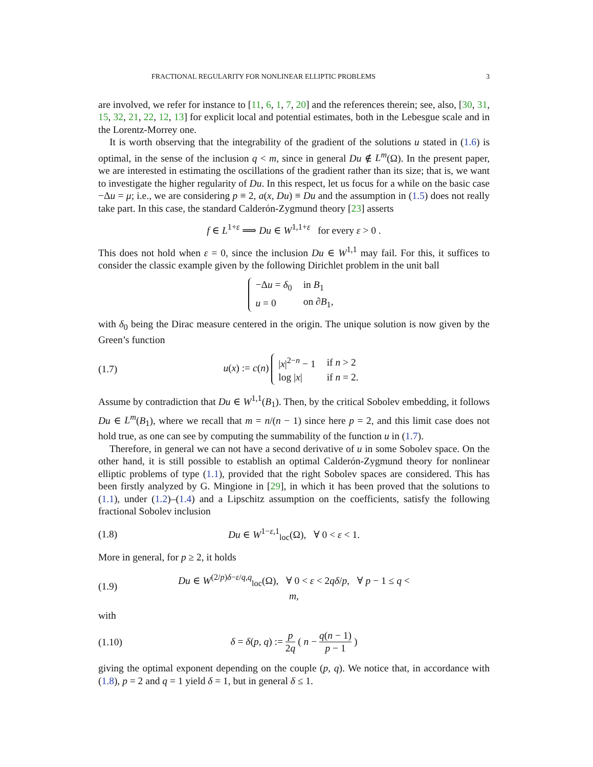FRACTIONAL REGULARITY FOR NONLINEAR ELLIPTIC PROBLEMS 3
are involved, we refer for instance to [11, 6, 1, 7, 20] and the references therein; see, also, [30, 31, 15, 32, 21, 22, 12, 13] for explicit local and potential estimates, both in the Lebesgue scale and in the Lorentz-Morrey one.
It is worth observing that the integrability of the gradient of the solutions u stated in (1.6) is optimal, in the sense of the inclusion q < m, since in general Du ∉ L<sup>m</sup>(Ω). In the present paper, we are interested in estimating the oscillations of the gradient rather than its size; that is, we want to investigate the higher regularity of Du. In this respect, let us focus for a while on the basic case −Δu = μ; i.e., we are considering p ≡ 2, a(x, Du) ≡ Du and the assumption in (1.5) does not really take part. In this case, the standard Calderón-Zygmund theory [23] asserts
f ∈ L<sup>1+ε</sup> ⟹ Du ∈ W<sup>1,1+ε</sup> for every ε > 0 .
This does not hold when ε = 0, since the inclusion Du ∈ W<sup>1,1</sup> may fail. For this, it suffices to consider the classic example given by the following Dirichlet problem in the unit ball
| −Δ u = δ<sub>0</sub> | in B<sub>1</sub> |
| u = 0 | on ∂ B<sub>1</sub>, |
with δ<sub>0</sub> being the Dirac measure centered in the origin. The unique solution is now given by the Green’s function
(1.7) u(x) := c(n)
| / x /<sup>2−n</sup> − 1 | if n > 2 |
| log / x / | if n = 2. |
Assume by contradiction that Du ∈ W<sup>1,1</sup>(B<sub>1</sub>). Then, by the critical Sobolev embedding, it follows Du ∈ L<sup>m</sup>(B<sub>1</sub>), where we recall that m = n/(n − 1) since here p = 2, and this limit case does not hold true, as one can see by computing the summability of the function u in (1.7).
Therefore, in general we can not have a second derivative of u in some Sobolev space. On the other hand, it is still possible to establish an optimal Calderón-Zygmund theory for nonlinear elliptic problems of type (1.1), provided that the right Sobolev spaces are considered. This has been firstly analyzed by G. Mingione in [29], in which it has been proved that the solutions to (1.1), under (1.2)–(1.4) and a Lipschitz assumption on the coefficients, satisfy the following fractional Sobolev inclusion
(1.8) Du ∈ W<sup>1−ε,1</sup><sub>loc</sub>(Ω), ∀ 0 < ε < 1.
More in general, for p ≥ 2, it holds
(1.9) Du ∈ W<sup>(2/p)δ−ε/q,q</sup><sub>loc</sub>(Ω), ∀ 0 < ε < 2qδ/p, ∀ p − 1 ≤ q < m,
with
(1.10) δ = δ(p, q) := p 2q ( n − q(n − 1) p − 1 )
giving the optimal exponent depending on the couple (p, q). We notice that, in accordance with (1.8), p = 2 and q = 1 yield δ = 1, but in general δ ≤ 1.